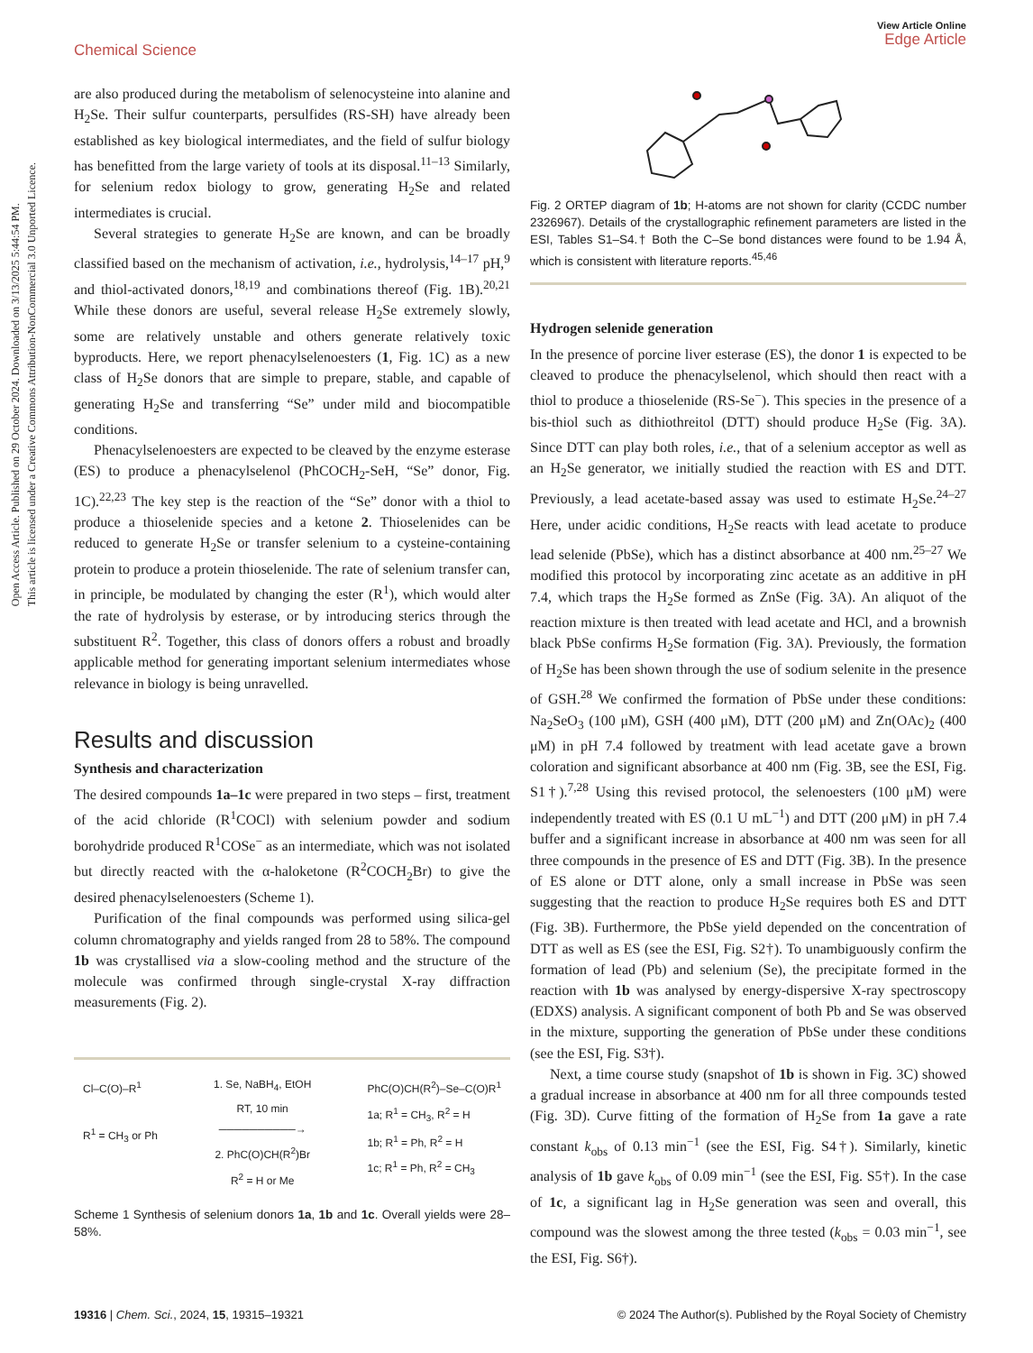Open Access Article. Published on 29 October 2024. Downloaded on 3/13/2025 5:44:54 PM.
This article is licensed under a Creative Commons Attribution-NonCommercial 3.0 Unported Licence.
Chemical Science
View Article Online
Edge Article
are also produced during the metabolism of selenocysteine into alanine and H<sub>2</sub>Se. Their sulfur counterparts, persulfides (RS-SH) have already been established as key biological intermediates, and the field of sulfur biology has benefitted from the large variety of tools at its disposal.<sup>11–13</sup> Similarly, for selenium redox biology to grow, generating H<sub>2</sub>Se and related intermediates is crucial.
Several strategies to generate H<sub>2</sub>Se are known, and can be broadly classified based on the mechanism of activation, i.e., hydrolysis,<sup>14–17</sup> pH,<sup>9</sup> and thiol-activated donors,<sup>18,19</sup> and combinations thereof (Fig. 1B).<sup>20,21</sup> While these donors are useful, several release H<sub>2</sub>Se extremely slowly, some are relatively unstable and others generate relatively toxic byproducts. Here, we report phenacylselenoesters (1, Fig. 1C) as a new class of H<sub>2</sub>Se donors that are simple to prepare, stable, and capable of generating H<sub>2</sub>Se and transferring “Se” under mild and biocompatible conditions.
Phenacylselenoesters are expected to be cleaved by the enzyme esterase (ES) to produce a phenacylselenol (PhCOCH<sub>2</sub>-SeH, “Se” donor, Fig. 1C).<sup>22,23</sup> The key step is the reaction of the “Se” donor with a thiol to produce a thioselenide species and a ketone 2. Thioselenides can be reduced to generate H<sub>2</sub>Se or transfer selenium to a cysteine-containing protein to produce a protein thioselenide. The rate of selenium transfer can, in principle, be modulated by changing the ester (R<sup>1</sup>), which would alter the rate of hydrolysis by esterase, or by introducing sterics through the substituent R<sup>2</sup>. Together, this class of donors offers a robust and broadly applicable method for generating important selenium intermediates whose relevance in biology is being unravelled.
Results and discussion
Synthesis and characterization
The desired compounds 1a–1c were prepared in two steps – first, treatment of the acid chloride (R<sup>1</sup>COCl) with selenium powder and sodium borohydride produced R<sup>1</sup>COSe<sup>−</sup> as an intermediate, which was not isolated but directly reacted with the α-haloketone (R<sup>2</sup>COCH<sub>2</sub>Br) to give the desired phenacylselenoesters (Scheme 1).
Purification of the final compounds was performed using silica-gel column chromatography and yields ranged from 28 to 58%. The compound 1b was crystallised via a slow-cooling method and the structure of the molecule was confirmed through single-crystal X-ray diffraction measurements (Fig. 2).
Cl‒C(O)‒R<sup>1</sup>
R<sup>1</sup> = CH<sub>3</sub> or Ph
1. Se, NaBH<sub>4</sub>, EtOH
RT, 10 min
──────────→
2. PhC(O)CH(R<sup>2</sup>)Br
R<sup>2</sup> = H or Me
PhC(O)CH(R<sup>2</sup>)‒Se‒C(O)R<sup>1</sup>
1a; R<sup>1</sup> = CH<sub>3</sub>, R<sup>2</sup> = H
1b; R<sup>1</sup> = Ph, R<sup>2</sup> = H
1c; R<sup>1</sup> = Ph, R<sup>2</sup> = CH<sub>3</sub>
Scheme 1 Synthesis of selenium donors 1a, 1b and 1c. Overall yields were 28–58%.
Fig. 2 ORTEP diagram of 1b; H-atoms are not shown for clarity (CCDC number 2326967). Details of the crystallographic refinement parameters are listed in the ESI, Tables S1–S4.† Both the C–Se bond distances were found to be 1.94 Å, which is consistent with literature reports.<sup>45,46</sup>
Hydrogen selenide generation
In the presence of porcine liver esterase (ES), the donor 1 is expected to be cleaved to produce the phenacylselenol, which should then react with a thiol to produce a thioselenide (RS-Se<sup>−</sup>). This species in the presence of a bis-thiol such as dithiothreitol (DTT) should produce H<sub>2</sub>Se (Fig. 3A). Since DTT can play both roles, i.e., that of a selenium acceptor as well as an H<sub>2</sub>Se generator, we initially studied the reaction with ES and DTT. Previously, a lead acetate-based assay was used to estimate H<sub>2</sub>Se.<sup>24–27</sup> Here, under acidic conditions, H<sub>2</sub>Se reacts with lead acetate to produce lead selenide (PbSe), which has a distinct absorbance at 400 nm.<sup>25–27</sup> We modified this protocol by incorporating zinc acetate as an additive in pH 7.4, which traps the H<sub>2</sub>Se formed as ZnSe (Fig. 3A). An aliquot of the reaction mixture is then treated with lead acetate and HCl, and a brownish black PbSe confirms H<sub>2</sub>Se formation (Fig. 3A). Previously, the formation of H<sub>2</sub>Se has been shown through the use of sodium selenite in the presence of GSH.<sup>28</sup> We confirmed the formation of PbSe under these conditions: Na<sub>2</sub>SeO<sub>3</sub> (100 μM), GSH (400 μM), DTT (200 μM) and Zn(OAc)<sub>2</sub> (400 μM) in pH 7.4 followed by treatment with lead acetate gave a brown coloration and significant absorbance at 400 nm (Fig. 3B, see the ESI, Fig. S1†).<sup>7,28</sup> Using this revised protocol, the selenoesters (100 μM) were independently treated with ES (0.1 U mL<sup>−1</sup>) and DTT (200 μM) in pH 7.4 buffer and a significant increase in absorbance at 400 nm was seen for all three compounds in the presence of ES and DTT (Fig. 3B). In the presence of ES alone or DTT alone, only a small increase in PbSe was seen suggesting that the reaction to produce H<sub>2</sub>Se requires both ES and DTT (Fig. 3B). Furthermore, the PbSe yield depended on the concentration of DTT as well as ES (see the ESI, Fig. S2†). To unambiguously confirm the formation of lead (Pb) and selenium (Se), the precipitate formed in the reaction with 1b was analysed by energy-dispersive X-ray spectroscopy (EDXS) analysis. A significant component of both Pb and Se was observed in the mixture, supporting the generation of PbSe under these conditions (see the ESI, Fig. S3†).
Next, a time course study (snapshot of 1b is shown in Fig. 3C) showed a gradual increase in absorbance at 400 nm for all three compounds tested (Fig. 3D). Curve fitting of the formation of H<sub>2</sub>Se from 1a gave a rate constant k<sub>obs</sub> of 0.13 min<sup>−1</sup> (see the ESI, Fig. S4†). Similarly, kinetic analysis of 1b gave k<sub>obs</sub> of 0.09 min<sup>−1</sup> (see the ESI, Fig. S5†). In the case of 1c, a significant lag in H<sub>2</sub>Se generation was seen and overall, this compound was the slowest among the three tested (k<sub>obs</sub> = 0.03 min<sup>−1</sup>, see the ESI, Fig. S6†).
19316 | Chem. Sci., 2024, 15, 19315–19321 © 2024 The Author(s). Published by the Royal Society of Chemistry